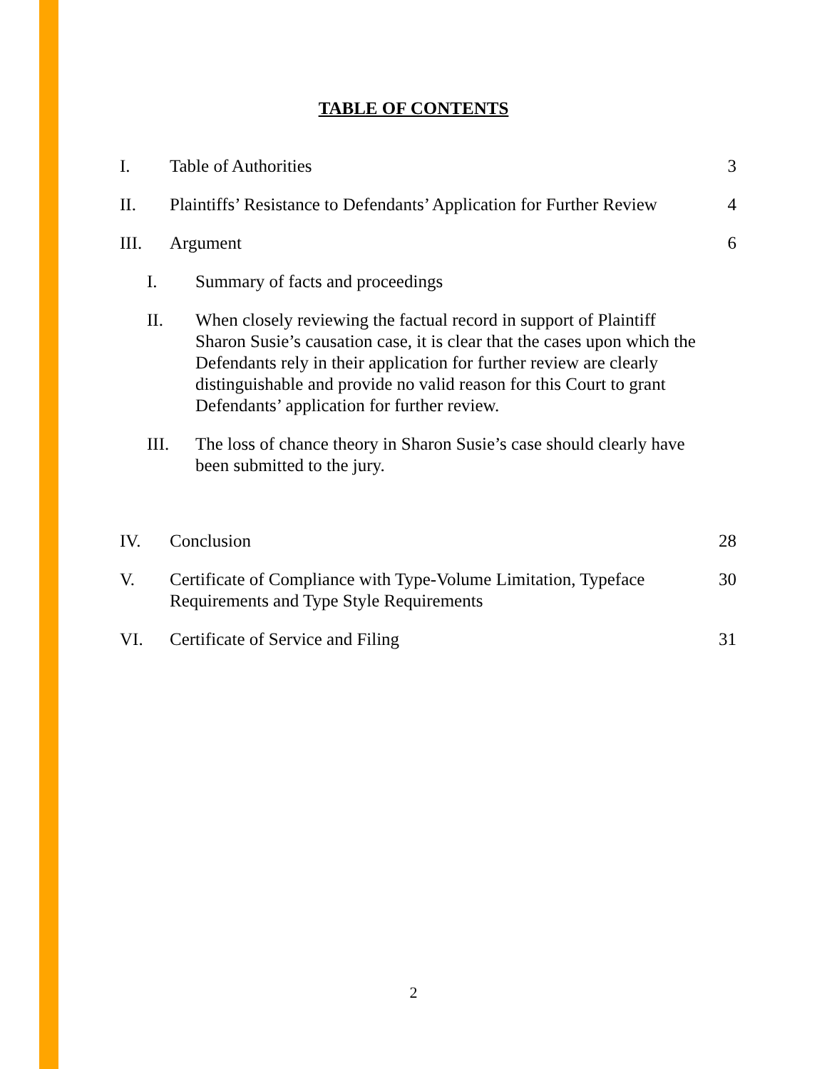TABLE OF CONTENTS
I. Table of Authorities 3
II. Plaintiffs’ Resistance to Defendants’ Application for Further Review 4
III. Argument 6
I. Summary of facts and proceedings
II. When closely reviewing the factual record in support of Plaintiff Sharon Susie’s causation case, it is clear that the cases upon which the Defendants rely in their application for further review are clearly distinguishable and provide no valid reason for this Court to grant Defendants’ application for further review.
III. The loss of chance theory in Sharon Susie’s case should clearly have been submitted to the jury.
IV. Conclusion 28
V. Certificate of Compliance with Type-Volume Limitation, Typeface Requirements and Type Style Requirements 30
VI. Certificate of Service and Filing 31
2